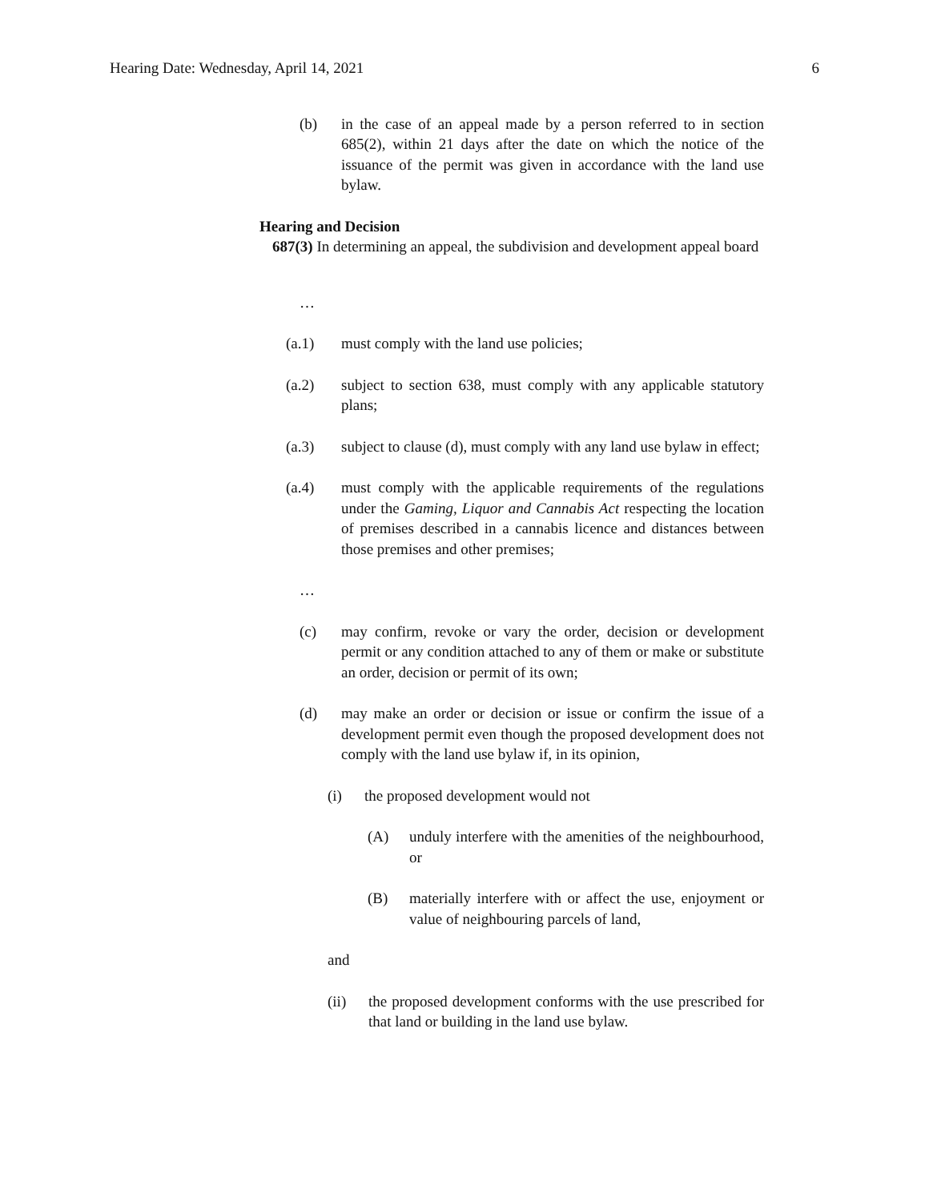Hearing Date: Wednesday, April 14, 2021 6
(b) in the case of an appeal made by a person referred to in section 685(2), within 21 days after the date on which the notice of the issuance of the permit was given in accordance with the land use bylaw.
Hearing and Decision
687(3) In determining an appeal, the subdivision and development appeal board
…
(a.1) must comply with the land use policies;
(a.2) subject to section 638, must comply with any applicable statutory plans;
(a.3) subject to clause (d), must comply with any land use bylaw in effect;
(a.4) must comply with the applicable requirements of the regulations under the Gaming, Liquor and Cannabis Act respecting the location of premises described in a cannabis licence and distances between those premises and other premises;
…
(c) may confirm, revoke or vary the order, decision or development permit or any condition attached to any of them or make or substitute an order, decision or permit of its own;
(d) may make an order or decision or issue or confirm the issue of a development permit even though the proposed development does not comply with the land use bylaw if, in its opinion,
(i) the proposed development would not
(A) unduly interfere with the amenities of the neighbourhood, or
(B) materially interfere with or affect the use, enjoyment or value of neighbouring parcels of land,
and
(ii) the proposed development conforms with the use prescribed for that land or building in the land use bylaw.